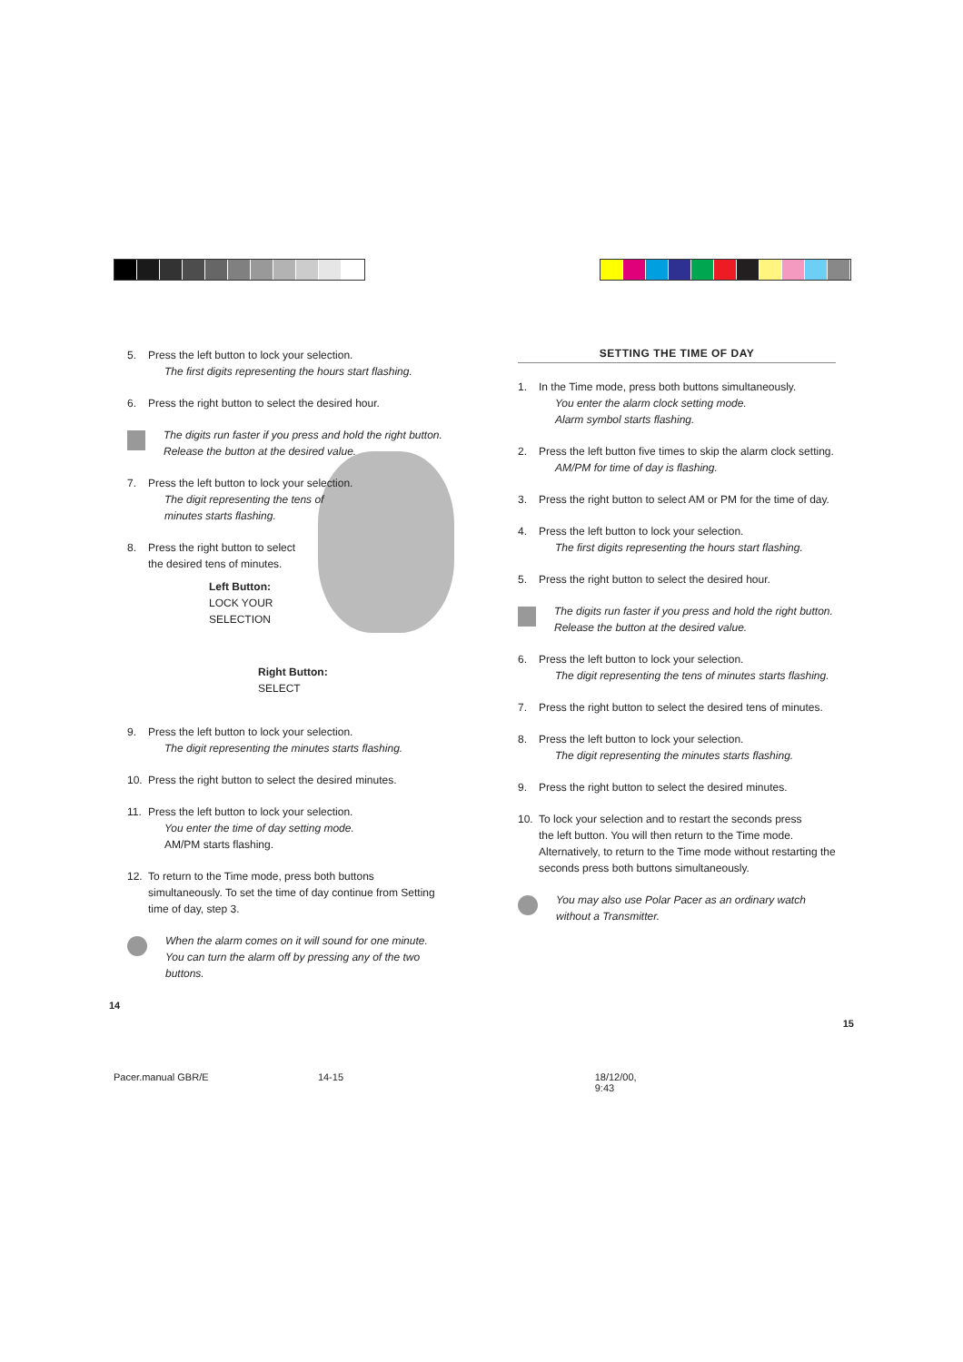5. Press the left button to lock your selection.
The first digits representing the hours start flashing.
6. Press the right button to select the desired hour.
The digits run faster if you press and hold the right button. Release the button at the desired value.
7. Press the left button to lock your selection.
The digit representing the tens of
minutes starts flashing.
8. Press the right button to select
the desired tens of minutes.
Left Button:
LOCK YOUR
SELECTION
Right Button:
SELECT
9. Press the left button to lock your selection.
The digit representing the minutes starts flashing.
10. Press the right button to select the desired minutes.
11. Press the left button to lock your selection.
You enter the time of day setting mode.
AM/PM starts flashing.
12. To return to the Time mode, press both buttons
simultaneously. To set the time of day continue from Setting time of day, step 3.
When the alarm comes on it will sound for one minute. You can turn the alarm off by pressing any of the two buttons.
14
SETTING THE TIME OF DAY
1. In the Time mode, press both buttons simultaneously.
You enter the alarm clock setting mode.
Alarm symbol starts flashing.
2. Press the left button five times to skip the alarm clock setting.
AM/PM for time of day is flashing.
3. Press the right button to select AM or PM for the time of day.
4. Press the left button to lock your selection.
The first digits representing the hours start flashing.
5. Press the right button to select the desired hour.
The digits run faster if you press and hold the right button. Release the button at the desired value.
6. Press the left button to lock your selection.
The digit representing the tens of minutes starts flashing.
7. Press the right button to select the desired tens of minutes.
8. Press the left button to lock your selection.
The digit representing the minutes starts flashing.
9. Press the right button to select the desired minutes.
10. To lock your selection and to restart the seconds press
the left button. You will then return to the Time mode. Alternatively, to return to the Time mode without restarting the seconds press both buttons simultaneously.
You may also use Polar Pacer as an ordinary watch without a Transmitter.
15
Pacer.manual GBR/E 14-15 18/12/00, 9:43